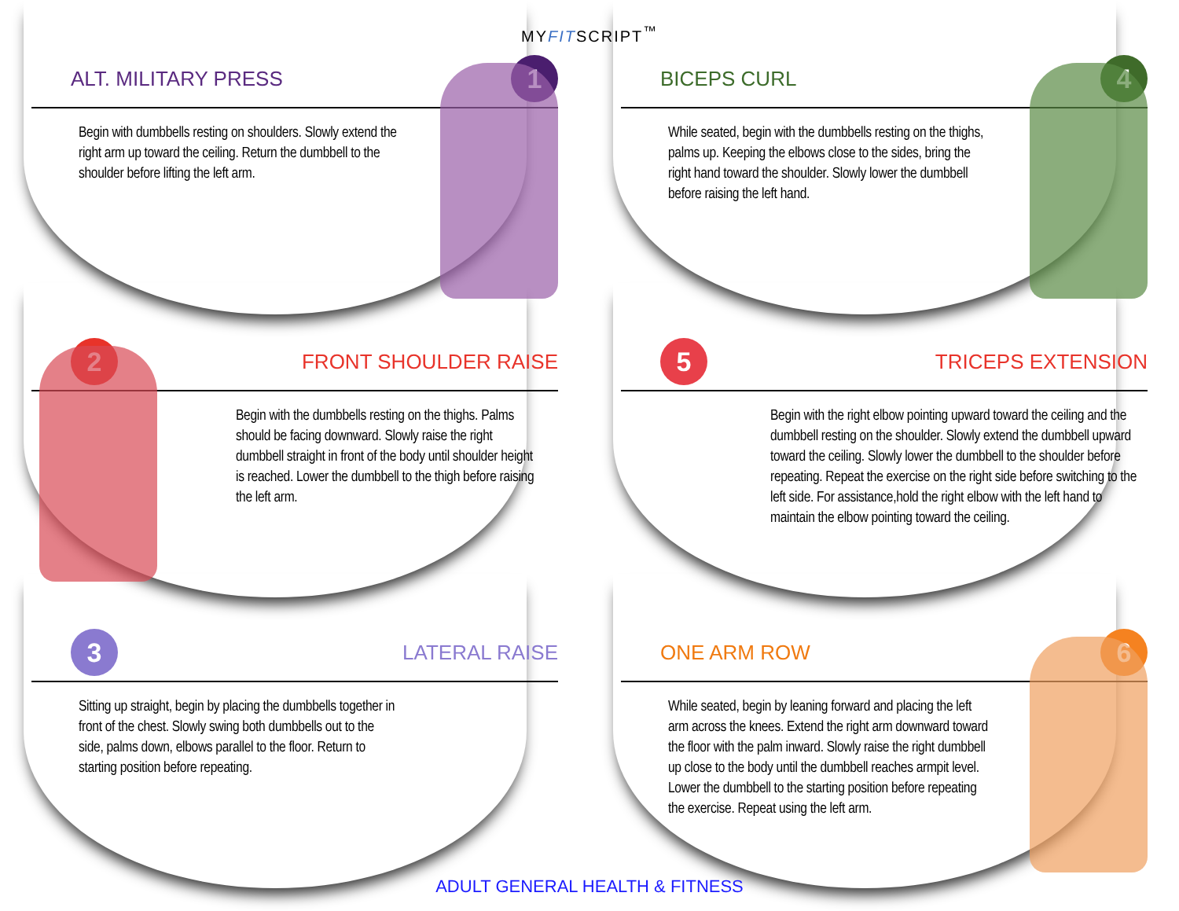MYFITSCRIPT<sup>™</sup>
ALT. MILITARY PRESS 1
Begin with dumbbells resting on shoulders. Slowly extend the right arm up toward the ceiling. Return the dumbbell to the shoulder before lifting the left arm.
BICEPS CURL 4
While seated, begin with the dumbbells resting on the thighs, palms up. Keeping the elbows close to the sides, bring the right hand toward the shoulder. Slowly lower the dumbbell before raising the left hand.
2 FRONT SHOULDER RAISE
Begin with the dumbbells resting on the thighs. Palms should be facing downward. Slowly raise the right dumbbell straight in front of the body until shoulder height is reached. Lower the dumbbell to the thigh before raising the left arm.
5 TRICEPS EXTENSION
Begin with the right elbow pointing upward toward the ceiling and the dumbbell resting on the shoulder. Slowly extend the dumbbell upward toward the ceiling. Slowly lower the dumbbell to the shoulder before repeating. Repeat the exercise on the right side before switching to the left side. For assistance,hold the right elbow with the left hand to maintain the elbow pointing toward the ceiling.
3 LATERAL RAISE
Sitting up straight, begin by placing the dumbbells together in front of the chest. Slowly swing both dumbbells out to the side, palms down, elbows parallel to the floor. Return to starting position before repeating.
ONE ARM ROW 6
While seated, begin by leaning forward and placing the left arm across the knees. Extend the right arm downward toward the floor with the palm inward. Slowly raise the right dumbbell up close to the body until the dumbbell reaches armpit level. Lower the dumbbell to the starting position before repeating the exercise. Repeat using the left arm.
ADULT GENERAL HEALTH & FITNESS